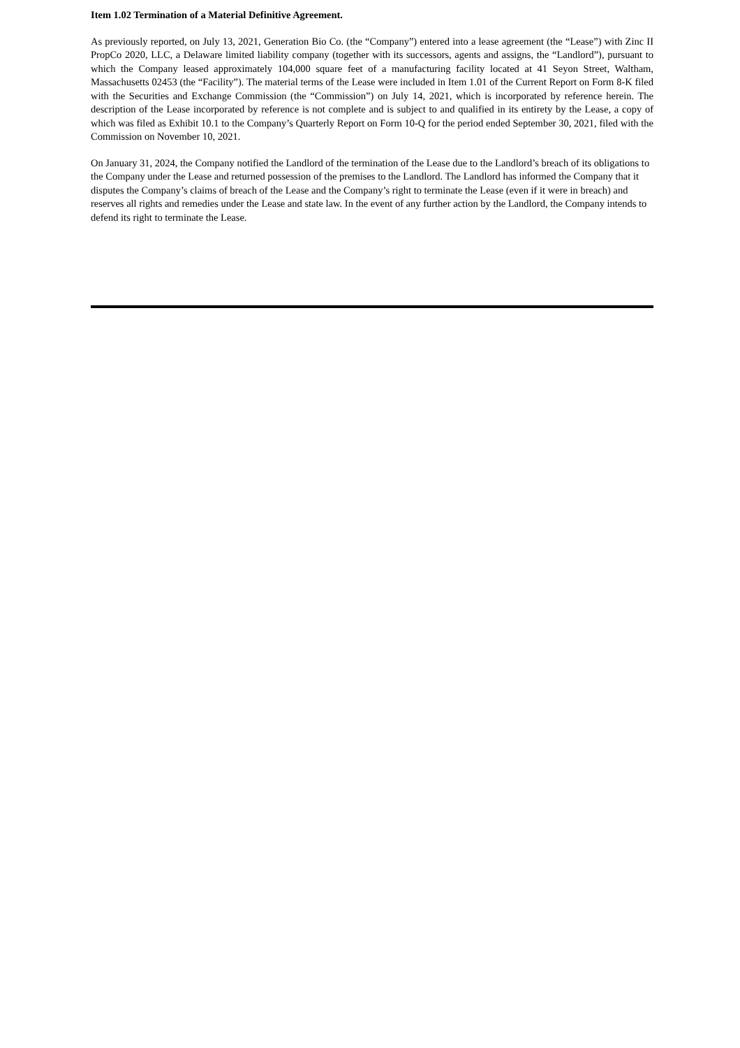Item 1.02 Termination of a Material Definitive Agreement.
As previously reported, on July 13, 2021, Generation Bio Co. (the “Company”) entered into a lease agreement (the “Lease”) with Zinc II PropCo 2020, LLC, a Delaware limited liability company (together with its successors, agents and assigns, the “Landlord”), pursuant to which the Company leased approximately 104,000 square feet of a manufacturing facility located at 41 Seyon Street, Waltham, Massachusetts 02453 (the “Facility”). The material terms of the Lease were included in Item 1.01 of the Current Report on Form 8-K filed with the Securities and Exchange Commission (the “Commission”) on July 14, 2021, which is incorporated by reference herein. The description of the Lease incorporated by reference is not complete and is subject to and qualified in its entirety by the Lease, a copy of which was filed as Exhibit 10.1 to the Company’s Quarterly Report on Form 10-Q for the period ended September 30, 2021, filed with the Commission on November 10, 2021.
On January 31, 2024, the Company notified the Landlord of the termination of the Lease due to the Landlord’s breach of its obligations to the Company under the Lease and returned possession of the premises to the Landlord. The Landlord has informed the Company that it disputes the Company’s claims of breach of the Lease and the Company’s right to terminate the Lease (even if it were in breach) and reserves all rights and remedies under the Lease and state law. In the event of any further action by the Landlord, the Company intends to defend its right to terminate the Lease.